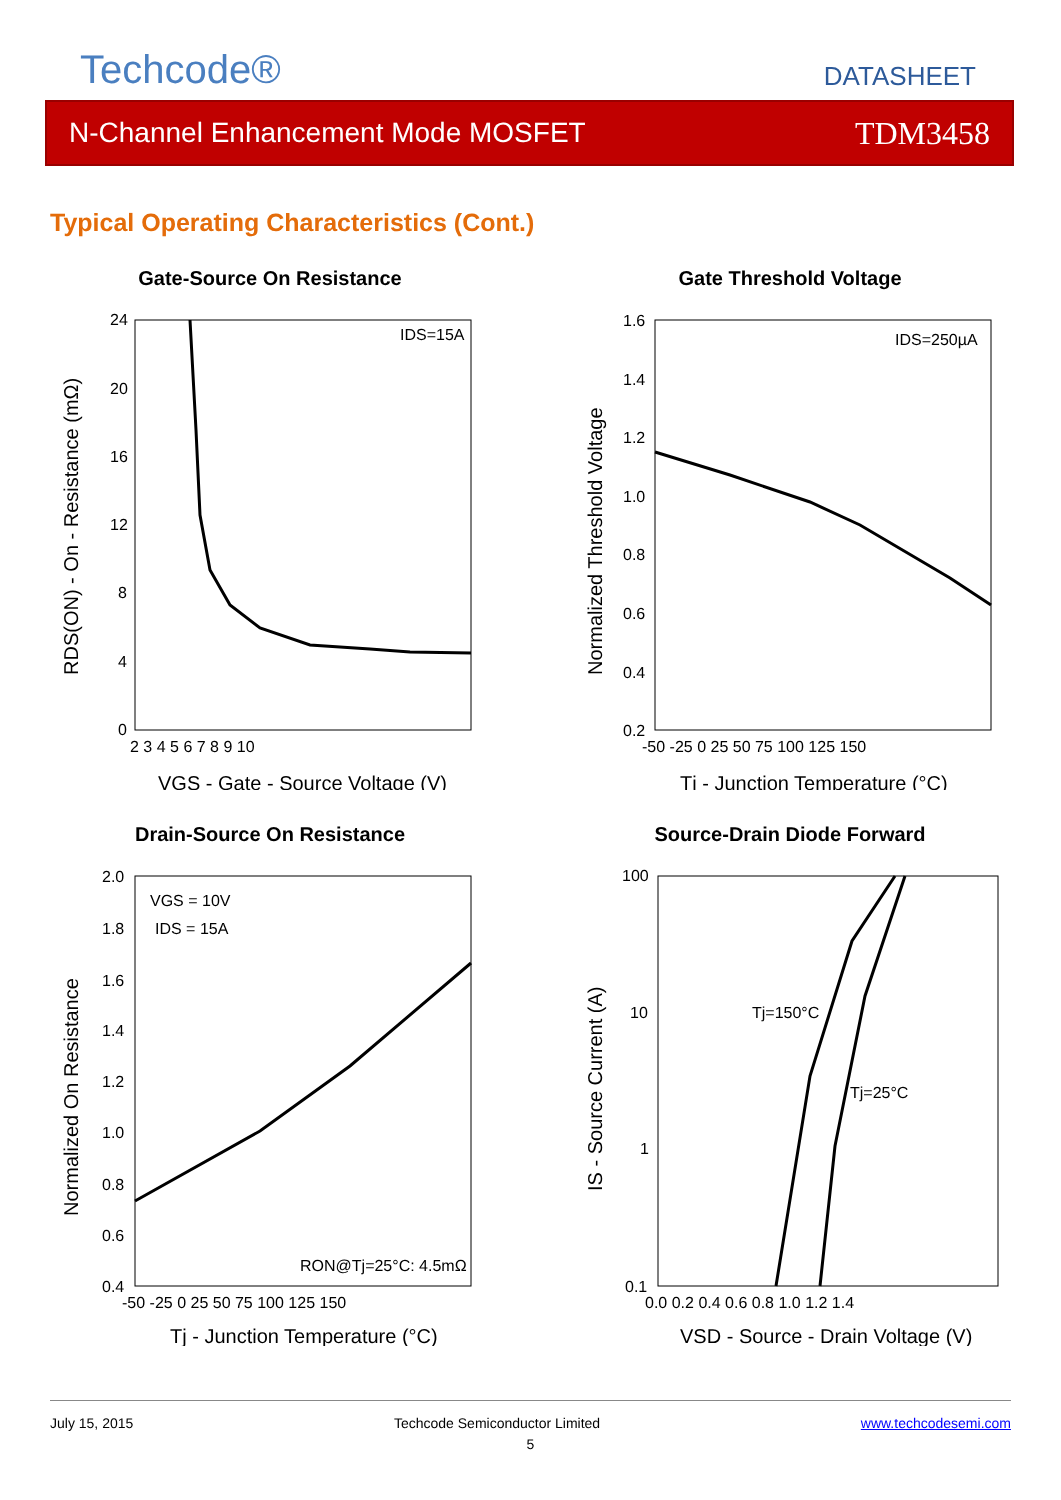Techcode®
DATASHEET
N-Channel Enhancement Mode MOSFET TDM3458
Typical Operating Characteristics (Cont.)
Gate-Source On Resistance
IDS=15A
24
20
16
12
8
4
0
2 3 4 5 6 7 8 9 10
VGS - Gate - Source Voltage (V)
RDS(ON) - On - Resistance (mΩ)
Gate Threshold Voltage
IDS=250µA
1.6
1.4
1.2
1.0
0.8
0.6
0.4
0.2
-50 -25 0 25 50 75 100 125 150
Tj - Junction Temperature (°C)
Normalized Threshold Voltage
Drain-Source On Resistance
VGS = 10V
IDS = 15A
RON@Tj=25°C: 4.5mΩ
2.0
1.8
1.6
1.4
1.2
1.0
0.8
0.6
0.4
-50 -25 0 25 50 75 100 125 150
Tj - Junction Temperature (°C)
Normalized On Resistance
Source-Drain Diode Forward
Tj=150°C
Tj=25°C
100
10
1
0.1
0.0 0.2 0.4 0.6 0.8 1.0 1.2 1.4
VSD - Source - Drain Voltage (V)
IS - Source Current (A)
July 15, 2015 Techcode Semiconductor Limited www.techcodesemi.com
5